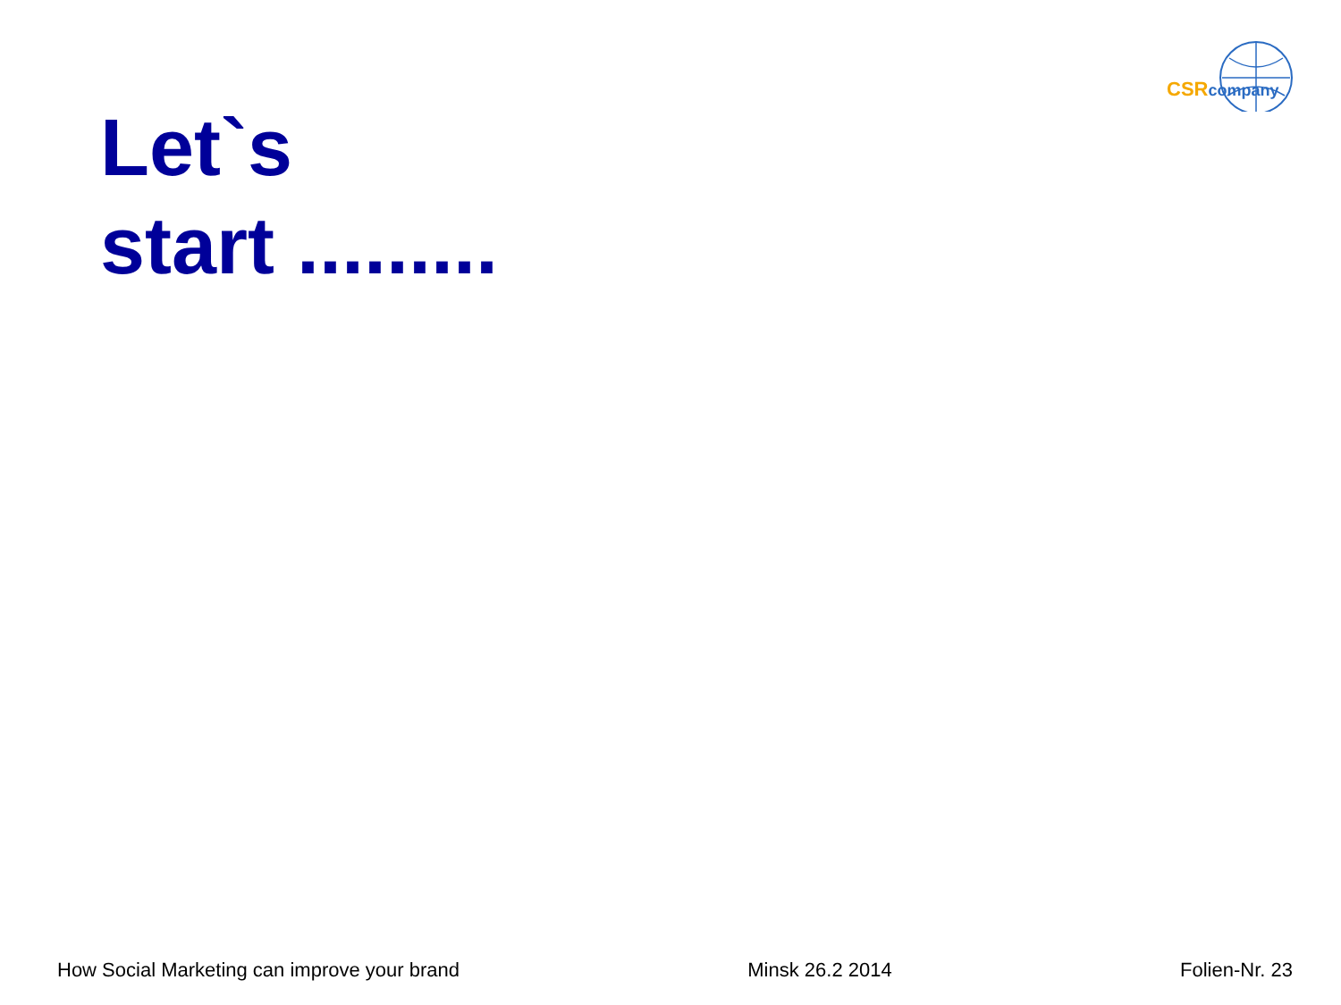CSR company
Let`s
start .........
How Social Marketing can improve your brand Minsk 26.2 2014 Folien-Nr. 23